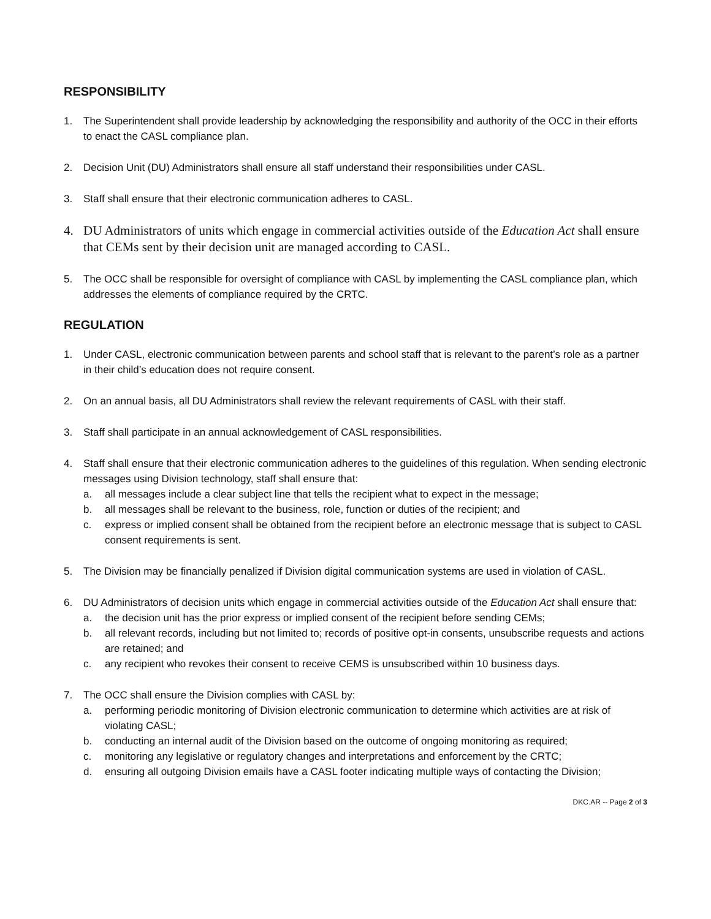RESPONSIBILITY
1. The Superintendent shall provide leadership by acknowledging the responsibility and authority of the OCC in their efforts to enact the CASL compliance plan.
2. Decision Unit (DU) Administrators shall ensure all staff understand their responsibilities under CASL.
3. Staff shall ensure that their electronic communication adheres to CASL.
4. DU Administrators of units which engage in commercial activities outside of the Education Act shall ensure that CEMs sent by their decision unit are managed according to CASL.
5. The OCC shall be responsible for oversight of compliance with CASL by implementing the CASL compliance plan, which addresses the elements of compliance required by the CRTC.
REGULATION
1. Under CASL, electronic communication between parents and school staff that is relevant to the parent’s role as a partner in their child’s education does not require consent.
2. On an annual basis, all DU Administrators shall review the relevant requirements of CASL with their staff.
3. Staff shall participate in an annual acknowledgement of CASL responsibilities.
4. Staff shall ensure that their electronic communication adheres to the guidelines of this regulation. When sending electronic messages using Division technology, staff shall ensure that:
a. all messages include a clear subject line that tells the recipient what to expect in the message;
b. all messages shall be relevant to the business, role, function or duties of the recipient; and
c. express or implied consent shall be obtained from the recipient before an electronic message that is subject to CASL consent requirements is sent.
5. The Division may be financially penalized if Division digital communication systems are used in violation of CASL.
6. DU Administrators of decision units which engage in commercial activities outside of the Education Act shall ensure that:
a. the decision unit has the prior express or implied consent of the recipient before sending CEMs;
b. all relevant records, including but not limited to; records of positive opt-in consents, unsubscribe requests and actions are retained; and
c. any recipient who revokes their consent to receive CEMS is unsubscribed within 10 business days.
7. The OCC shall ensure the Division complies with CASL by:
a. performing periodic monitoring of Division electronic communication to determine which activities are at risk of violating CASL;
b. conducting an internal audit of the Division based on the outcome of ongoing monitoring as required;
c. monitoring any legislative or regulatory changes and interpretations and enforcement by the CRTC;
d. ensuring all outgoing Division emails have a CASL footer indicating multiple ways of contacting the Division;
DKC.AR -- Page 2 of 3